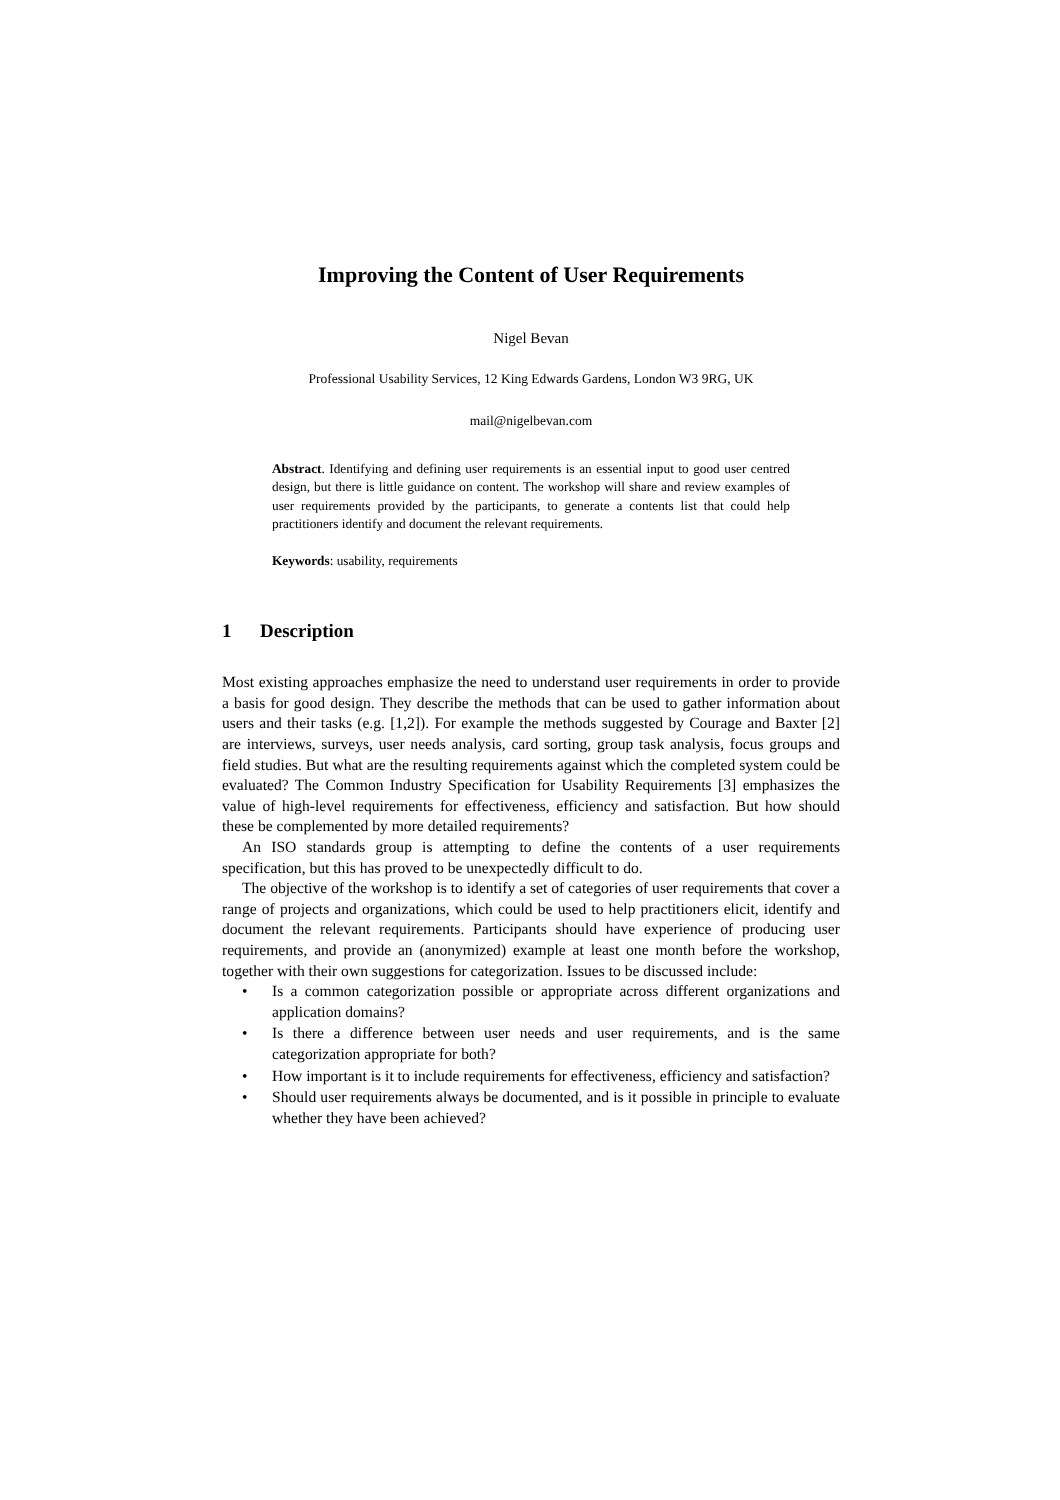Improving the Content of User Requirements
Nigel Bevan
Professional Usability Services, 12 King Edwards Gardens, London W3 9RG, UK
mail@nigelbevan.com
Abstract. Identifying and defining user requirements is an essential input to good user centred design, but there is little guidance on content. The workshop will share and review examples of user requirements provided by the participants, to generate a contents list that could help practitioners identify and document the relevant requirements.
Keywords: usability, requirements
1 Description
Most existing approaches emphasize the need to understand user requirements in order to provide a basis for good design. They describe the methods that can be used to gather information about users and their tasks (e.g. [1,2]). For example the methods suggested by Courage and Baxter [2] are interviews, surveys, user needs analysis, card sorting, group task analysis, focus groups and field studies. But what are the resulting requirements against which the completed system could be evaluated? The Common Industry Specification for Usability Requirements [3] emphasizes the value of high-level requirements for effectiveness, efficiency and satisfaction. But how should these be complemented by more detailed requirements?
An ISO standards group is attempting to define the contents of a user requirements specification, but this has proved to be unexpectedly difficult to do.
The objective of the workshop is to identify a set of categories of user requirements that cover a range of projects and organizations, which could be used to help practitioners elicit, identify and document the relevant requirements. Participants should have experience of producing user requirements, and provide an (anonymized) example at least one month before the workshop, together with their own suggestions for categorization. Issues to be discussed include:
• Is a common categorization possible or appropriate across different organizations and application domains?
• Is there a difference between user needs and user requirements, and is the same categorization appropriate for both?
• How important is it to include requirements for effectiveness, efficiency and satisfaction?
• Should user requirements always be documented, and is it possible in principle to evaluate whether they have been achieved?